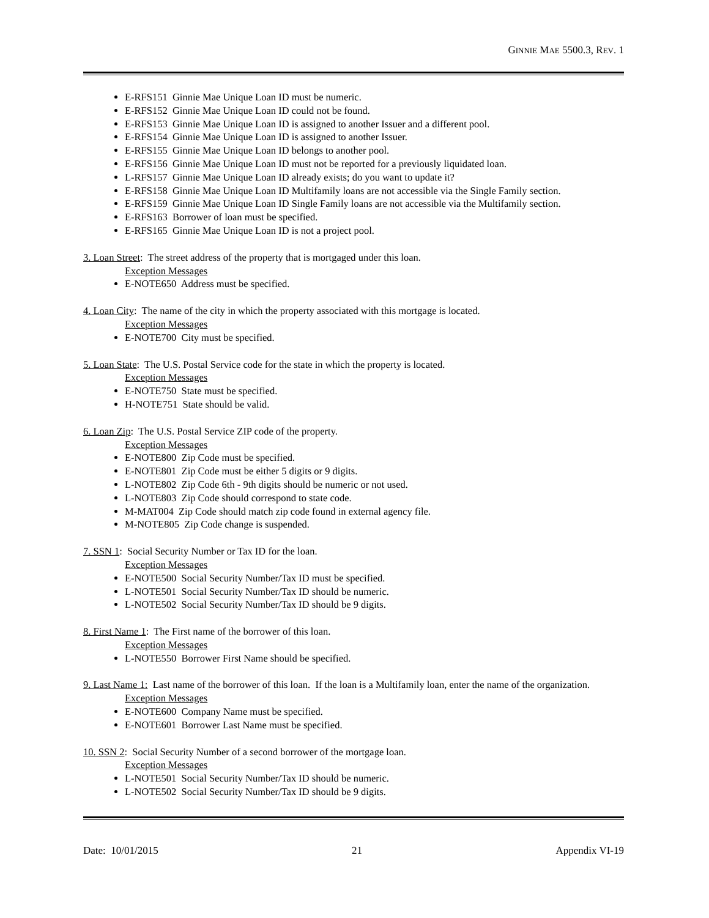GINNIE MAE 5500.3, REV. 1
E-RFS151 Ginnie Mae Unique Loan ID must be numeric.
E-RFS152 Ginnie Mae Unique Loan ID could not be found.
E-RFS153 Ginnie Mae Unique Loan ID is assigned to another Issuer and a different pool.
E-RFS154 Ginnie Mae Unique Loan ID is assigned to another Issuer.
E-RFS155 Ginnie Mae Unique Loan ID belongs to another pool.
E-RFS156 Ginnie Mae Unique Loan ID must not be reported for a previously liquidated loan.
L-RFS157 Ginnie Mae Unique Loan ID already exists; do you want to update it?
E-RFS158 Ginnie Mae Unique Loan ID Multifamily loans are not accessible via the Single Family section.
E-RFS159 Ginnie Mae Unique Loan ID Single Family loans are not accessible via the Multifamily section.
E-RFS163 Borrower of loan must be specified.
E-RFS165 Ginnie Mae Unique Loan ID is not a project pool.
3. Loan Street: The street address of the property that is mortgaged under this loan.
Exception Messages
E-NOTE650 Address must be specified.
4. Loan City: The name of the city in which the property associated with this mortgage is located.
Exception Messages
E-NOTE700 City must be specified.
5. Loan State: The U.S. Postal Service code for the state in which the property is located.
Exception Messages
E-NOTE750 State must be specified.
H-NOTE751 State should be valid.
6. Loan Zip: The U.S. Postal Service ZIP code of the property.
Exception Messages
E-NOTE800 Zip Code must be specified.
E-NOTE801 Zip Code must be either 5 digits or 9 digits.
L-NOTE802 Zip Code 6th - 9th digits should be numeric or not used.
L-NOTE803 Zip Code should correspond to state code.
M-MAT004 Zip Code should match zip code found in external agency file.
M-NOTE805 Zip Code change is suspended.
7. SSN 1: Social Security Number or Tax ID for the loan.
Exception Messages
E-NOTE500 Social Security Number/Tax ID must be specified.
L-NOTE501 Social Security Number/Tax ID should be numeric.
L-NOTE502 Social Security Number/Tax ID should be 9 digits.
8. First Name 1: The First name of the borrower of this loan.
Exception Messages
L-NOTE550 Borrower First Name should be specified.
9. Last Name 1: Last name of the borrower of this loan. If the loan is a Multifamily loan, enter the name of the organization.
Exception Messages
E-NOTE600 Company Name must be specified.
E-NOTE601 Borrower Last Name must be specified.
10. SSN 2: Social Security Number of a second borrower of the mortgage loan.
Exception Messages
L-NOTE501 Social Security Number/Tax ID should be numeric.
L-NOTE502 Social Security Number/Tax ID should be 9 digits.
Date: 10/01/2015 21 Appendix VI-19